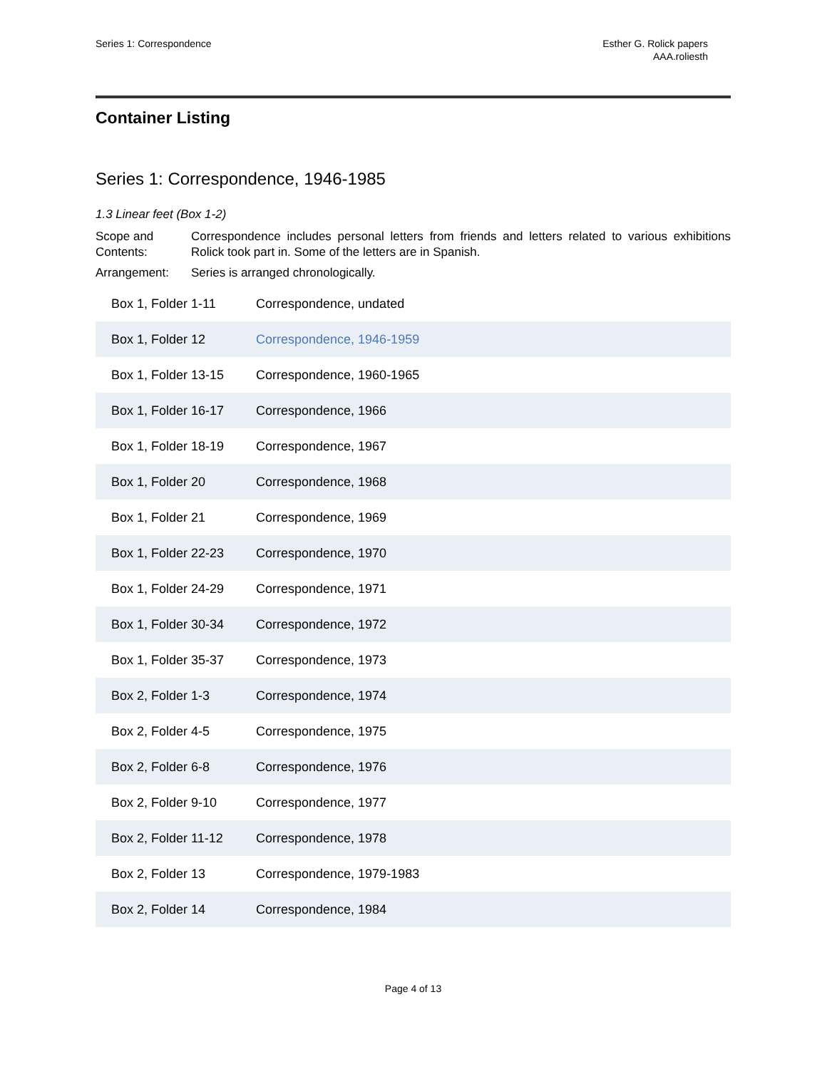Series 1: Correspondence Esther G. Rolick papers
AAA.roliesth
Container Listing
Series 1: Correspondence, 1946-1985
1.3 Linear feet (Box 1-2)
Scope and Contents:
Correspondence includes personal letters from friends and letters related to various exhibitions Rolick took part in. Some of the letters are in Spanish.
Arrangement: Series is arranged chronologically.
| Box 1, Folder 1-11 | Correspondence, undated |
| Box 1, Folder 12 | Correspondence, 1946-1959 |
| Box 1, Folder 13-15 | Correspondence, 1960-1965 |
| Box 1, Folder 16-17 | Correspondence, 1966 |
| Box 1, Folder 18-19 | Correspondence, 1967 |
| Box 1, Folder 20 | Correspondence, 1968 |
| Box 1, Folder 21 | Correspondence, 1969 |
| Box 1, Folder 22-23 | Correspondence, 1970 |
| Box 1, Folder 24-29 | Correspondence, 1971 |
| Box 1, Folder 30-34 | Correspondence, 1972 |
| Box 1, Folder 35-37 | Correspondence, 1973 |
| Box 2, Folder 1-3 | Correspondence, 1974 |
| Box 2, Folder 4-5 | Correspondence, 1975 |
| Box 2, Folder 6-8 | Correspondence, 1976 |
| Box 2, Folder 9-10 | Correspondence, 1977 |
| Box 2, Folder 11-12 | Correspondence, 1978 |
| Box 2, Folder 13 | Correspondence, 1979-1983 |
| Box 2, Folder 14 | Correspondence, 1984 |
Page 4 of 13